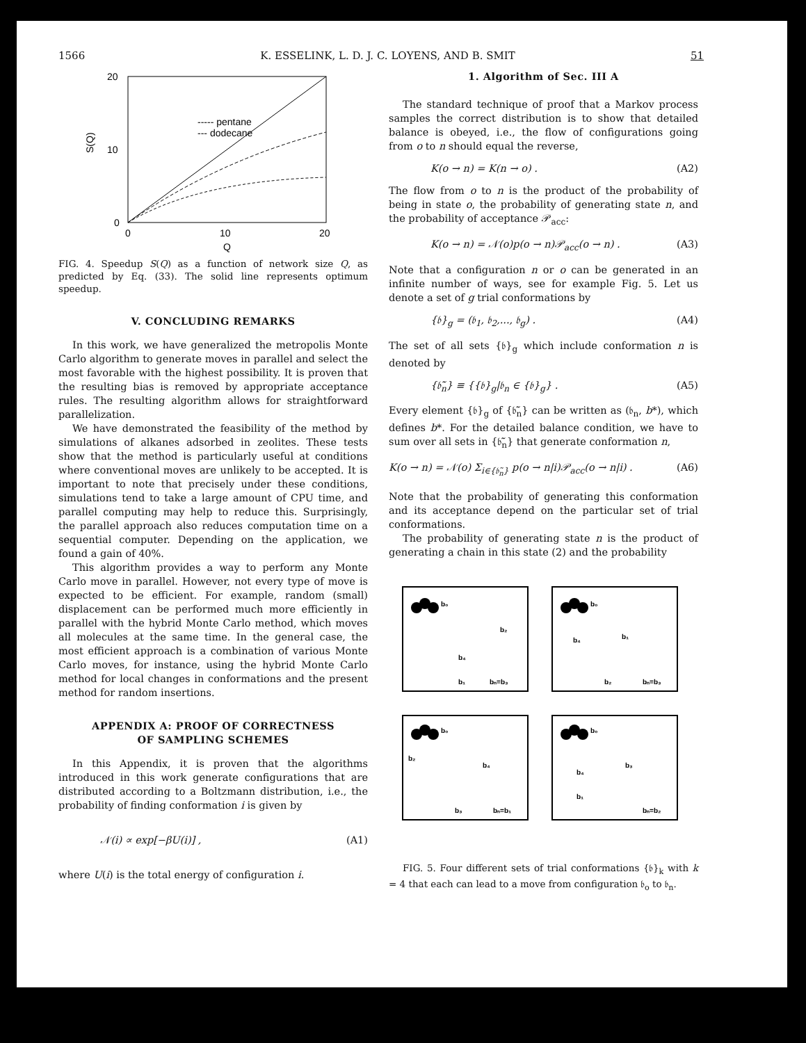1566 K. ESSELINK, L. D. J. C. LOYENS, AND B. SMIT 51
20
10
0
0
10
20
Q
S(Q)
----- pentane
--- dodecane
FIG. 4. Speedup S(Q) as a function of network size Q, as predicted by Eq. (33). The solid line represents optimum speedup.
V. CONCLUDING REMARKS
In this work, we have generalized the metropolis Monte Carlo algorithm to generate moves in parallel and select the most favorable with the highest possibility. It is proven that the resulting bias is removed by appropriate acceptance rules. The resulting algorithm allows for straightforward parallelization.
We have demonstrated the feasibility of the method by simulations of alkanes adsorbed in zeolites. These tests show that the method is particularly useful at conditions where conventional moves are unlikely to be accepted. It is important to note that precisely under these conditions, simulations tend to take a large amount of CPU time, and parallel computing may help to reduce this. Surprisingly, the parallel approach also reduces computation time on a sequential computer. Depending on the application, we found a gain of 40%.
This algorithm provides a way to perform any Monte Carlo move in parallel. However, not every type of move is expected to be efficient. For example, random (small) displacement can be performed much more efficiently in parallel with the hybrid Monte Carlo method, which moves all molecules at the same time. In the general case, the most efficient approach is a combination of various Monte Carlo moves, for instance, using the hybrid Monte Carlo method for local changes in conformations and the present method for random insertions.
APPENDIX A: PROOF OF CORRECTNESS
OF SAMPLING SCHEMES
In this Appendix, it is proven that the algorithms introduced in this work generate configurations that are distributed according to a Boltzmann distribution, i.e., the probability of finding conformation i is given by
𝒩(i) ∝ exp[−βU(i)] , (A1)
where U(i) is the total energy of configuration i.
1. Algorithm of Sec. III A
The standard technique of proof that a Markov process samples the correct distribution is to show that detailed balance is obeyed, i.e., the flow of configurations going from o to n should equal the reverse,
K(o → n) = K(n → o) . (A2)
The flow from o to n is the product of the probability of being in state o, the probability of generating state n, and the probability of acceptance 𝒫<sub>acc</sub>:
K(o → n) = 𝒩(o)p(o → n)𝒫<sub>acc</sub>(o → n) . (A3)
Note that a configuration n or o can be generated in an infinite number of ways, see for example Fig. 5. Let us denote a set of g trial conformations by
{𝔟}<sub>g</sub> = (𝔟<sub>1</sub>, 𝔟<sub>2</sub>,..., 𝔟<sub>g</sub>) . (A4)
The set of all sets {𝔟}<sub>g</sub> which include conformation n is denoted by
{𝔟̃<sub>n</sub>} ≡ {{𝔟}<sub>g</sub>|𝔟<sub>n</sub> ∈ {𝔟}<sub>g</sub>} . (A5)
Every element {𝔟}<sub>g</sub> of {𝔟̃<sub>n</sub>} can be written as (𝔟<sub>n</sub>, b*), which defines b*. For the detailed balance condition, we have to sum over all sets in {𝔟̃<sub>n</sub>} that generate conformation n,
K(o → n) = 𝒩(o) Σ<sub>i∈{𝔟̃<sub>n</sub>}</sub> p(o → n|i)𝒫<sub>acc</sub>(o → n|i) . (A6)
Note that the probability of generating this conformation and its acceptance depend on the particular set of trial conformations.
The probability of generating state n is the product of generating a chain in this state (2) and the probability
b₀
b₀
b₀
b₀
b₂
b₄
b₁
bₙ=b₃
b₄
b₁
b₂
bₙ=b₃
b₂
b₄
b₃
bₙ=b₁
b₄
b₃
b₁
bₙ=b₂
FIG. 5. Four different sets of trial conformations {𝔟}<sub>k</sub> with k = 4 that each can lead to a move from configuration 𝔟<sub>o</sub> to 𝔟<sub>n</sub>.